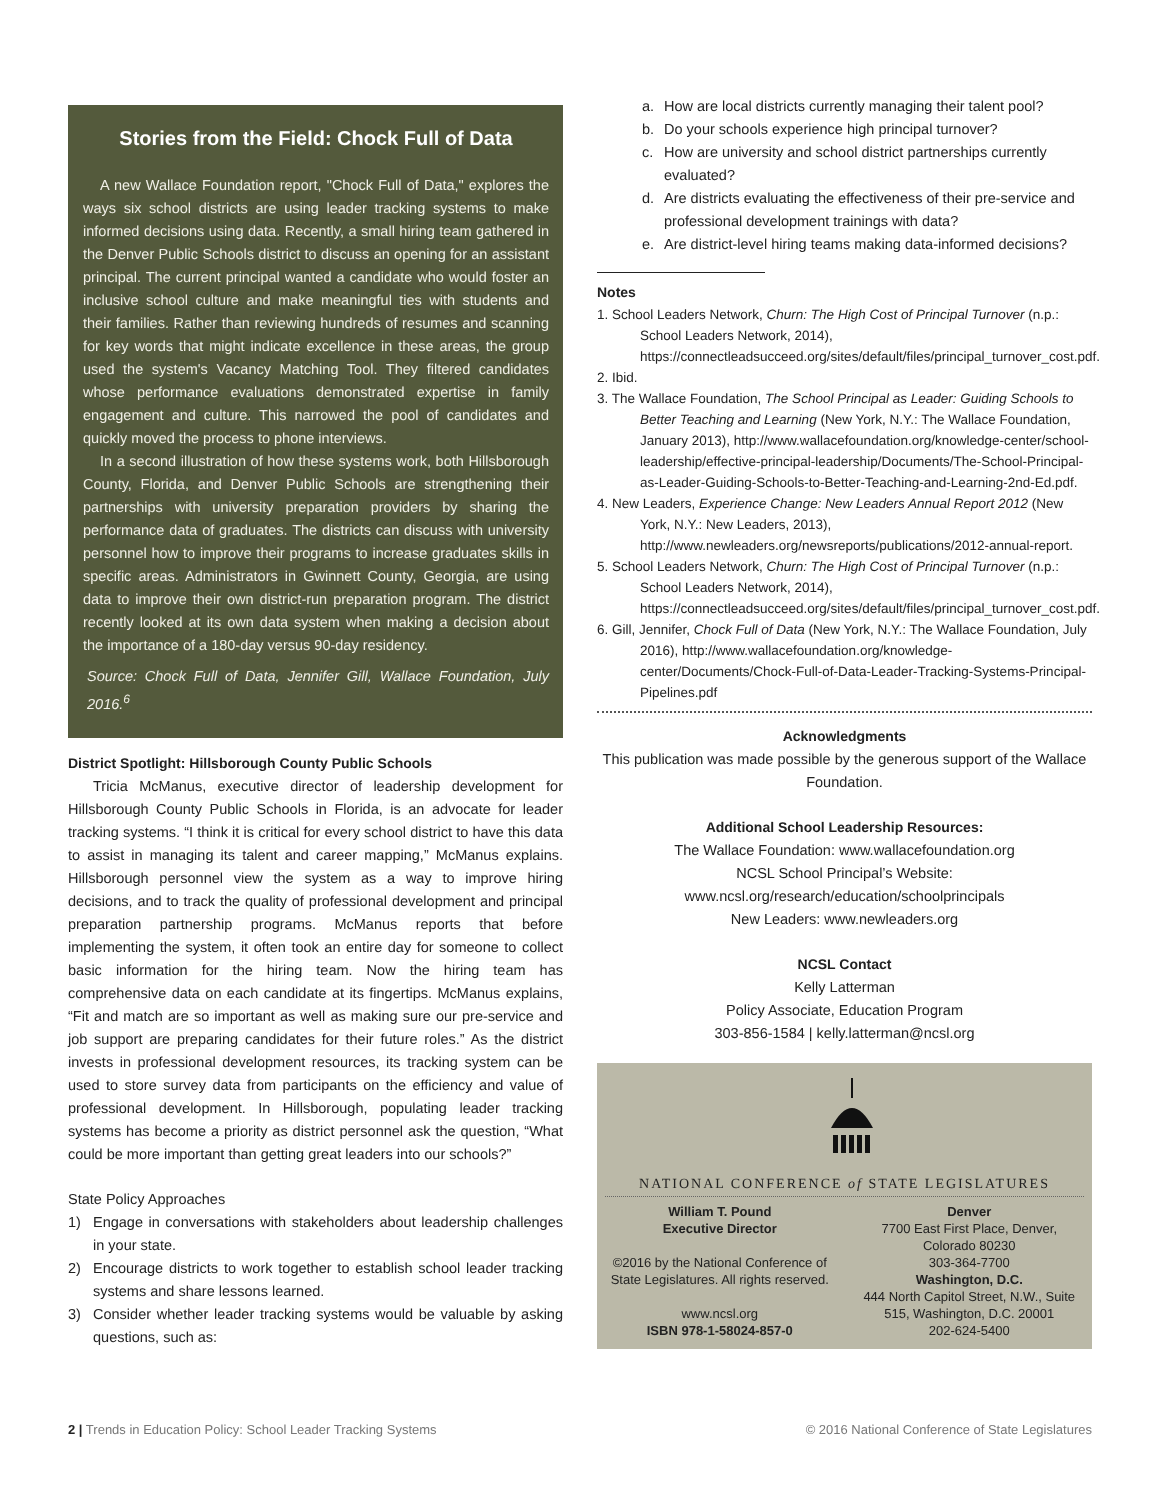Stories from the Field: Chock Full of Data
A new Wallace Foundation report, "Chock Full of Data," explores the ways six school districts are using leader tracking systems to make informed decisions using data. Recently, a small hiring team gathered in the Denver Public Schools district to discuss an opening for an assistant principal. The current principal wanted a candidate who would foster an inclusive school culture and make meaningful ties with students and their families. Rather than reviewing hundreds of resumes and scanning for key words that might indicate excellence in these areas, the group used the system's Vacancy Matching Tool. They filtered candidates whose performance evaluations demonstrated expertise in family engagement and culture. This narrowed the pool of candidates and quickly moved the process to phone interviews.
In a second illustration of how these systems work, both Hillsborough County, Florida, and Denver Public Schools are strengthening their partnerships with university preparation providers by sharing the performance data of graduates. The districts can discuss with university personnel how to improve their programs to increase graduates skills in specific areas. Administrators in Gwinnett County, Georgia, are using data to improve their own district-run preparation program. The district recently looked at its own data system when making a decision about the importance of a 180-day versus 90-day residency.
Source: Chock Full of Data, Jennifer Gill, Wallace Foundation, July 2016.<sup>6</sup>
District Spotlight: Hillsborough County Public Schools
Tricia McManus, executive director of leadership development for Hillsborough County Public Schools in Florida, is an advocate for leader tracking systems. “I think it is critical for every school district to have this data to assist in managing its talent and career mapping,” McManus explains. Hillsborough personnel view the system as a way to improve hiring decisions, and to track the quality of professional development and principal preparation partnership programs. McManus reports that before implementing the system, it often took an entire day for someone to collect basic information for the hiring team. Now the hiring team has comprehensive data on each candidate at its fingertips. McManus explains, “Fit and match are so important as well as making sure our pre-service and job support are preparing candidates for their future roles.” As the district invests in professional development resources, its tracking system can be used to store survey data from participants on the efficiency and value of professional development. In Hillsborough, populating leader tracking systems has become a priority as district personnel ask the question, “What could be more important than getting great leaders into our schools?”
State Policy Approaches
1) Engage in conversations with stakeholders about leadership challenges in your state.
2) Encourage districts to work together to establish school leader tracking systems and share lessons learned.
3) Consider whether leader tracking systems would be valuable by asking questions, such as:
a. How are local districts currently managing their talent pool?
b. Do your schools experience high principal turnover?
c. How are university and school district partnerships currently evaluated?
d. Are districts evaluating the effectiveness of their pre-service and professional development trainings with data?
e. Are district-level hiring teams making data-informed decisions?
Notes
1. School Leaders Network, Churn: The High Cost of Principal Turnover (n.p.: School Leaders Network, 2014), https://connectleadsucceed.org/sites/default/files/principal_turnover_cost.pdf.
2. Ibid.
3. The Wallace Foundation, The School Principal as Leader: Guiding Schools to Better Teaching and Learning (New York, N.Y.: The Wallace Foundation, January 2013), http://www.wallacefoundation.org/knowledge-center/school-leadership/effective-principal-leadership/Documents/The-School-Principal-as-Leader-Guiding-Schools-to-Better-Teaching-and-Learning-2nd-Ed.pdf.
4. New Leaders, Experience Change: New Leaders Annual Report 2012 (New York, N.Y.: New Leaders, 2013), http://www.newleaders.org/newsreports/publications/2012-annual-report.
5. School Leaders Network, Churn: The High Cost of Principal Turnover (n.p.: School Leaders Network, 2014), https://connectleadsucceed.org/sites/default/files/principal_turnover_cost.pdf.
6. Gill, Jennifer, Chock Full of Data (New York, N.Y.: The Wallace Foundation, July 2016), http://www.wallacefoundation.org/knowledge-center/Documents/Chock-Full-of-Data-Leader-Tracking-Systems-Principal-Pipelines.pdf
Acknowledgments
This publication was made possible by the generous support of the Wallace Foundation.
Additional School Leadership Resources:
The Wallace Foundation: www.wallacefoundation.org
NCSL School Principal’s Website:
www.ncsl.org/research/education/schoolprincipals
New Leaders: www.newleaders.org
NCSL Contact
Kelly Latterman
Policy Associate, Education Program
303-856-1584 | kelly.latterman@ncsl.org
NATIONAL CONFERENCE of STATE LEGISLATURES
William T. Pound
Executive Director
©2016 by the National Conference of State Legislatures. All rights reserved.
www.ncsl.org
ISBN 978-1-58024-857-0
Denver
7700 East First Place, Denver, Colorado 80230
303-364-7700
Washington, D.C.
444 North Capitol Street, N.W., Suite 515, Washington, D.C. 20001
202-624-5400
2 | Trends in Education Policy: School Leader Tracking Systems © 2016 National Conference of State Legislatures